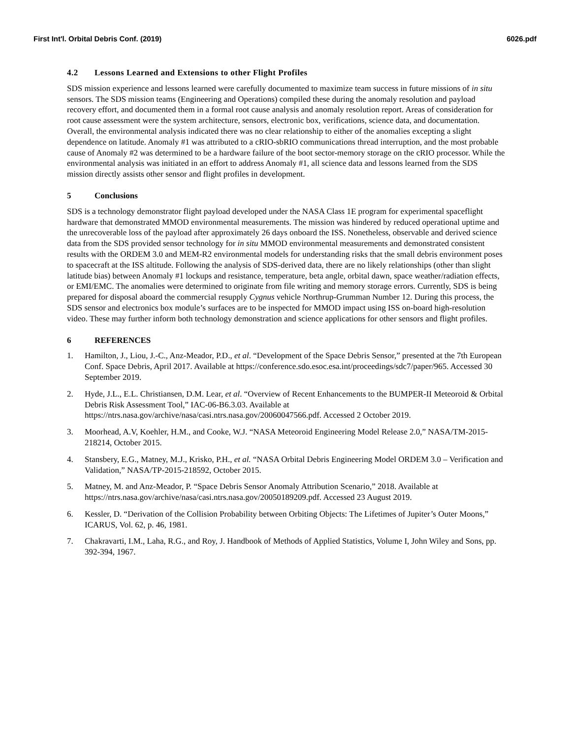First Int'l. Orbital Debris Conf. (2019) 6026.pdf
4.2 Lessons Learned and Extensions to other Flight Profiles
SDS mission experience and lessons learned were carefully documented to maximize team success in future missions of in situ sensors. The SDS mission teams (Engineering and Operations) compiled these during the anomaly resolution and payload recovery effort, and documented them in a formal root cause analysis and anomaly resolution report. Areas of consideration for root cause assessment were the system architecture, sensors, electronic box, verifications, science data, and documentation. Overall, the environmental analysis indicated there was no clear relationship to either of the anomalies excepting a slight dependence on latitude. Anomaly #1 was attributed to a cRIO-sbRIO communications thread interruption, and the most probable cause of Anomaly #2 was determined to be a hardware failure of the boot sector-memory storage on the cRIO processor. While the environmental analysis was initiated in an effort to address Anomaly #1, all science data and lessons learned from the SDS mission directly assists other sensor and flight profiles in development.
5 Conclusions
SDS is a technology demonstrator flight payload developed under the NASA Class 1E program for experimental spaceflight hardware that demonstrated MMOD environmental measurements. The mission was hindered by reduced operational uptime and the unrecoverable loss of the payload after approximately 26 days onboard the ISS. Nonetheless, observable and derived science data from the SDS provided sensor technology for in situ MMOD environmental measurements and demonstrated consistent results with the ORDEM 3.0 and MEM-R2 environmental models for understanding risks that the small debris environment poses to spacecraft at the ISS altitude. Following the analysis of SDS-derived data, there are no likely relationships (other than slight latitude bias) between Anomaly #1 lockups and resistance, temperature, beta angle, orbital dawn, space weather/radiation effects, or EMI/EMC. The anomalies were determined to originate from file writing and memory storage errors. Currently, SDS is being prepared for disposal aboard the commercial resupply Cygnus vehicle Northrup-Grumman Number 12. During this process, the SDS sensor and electronics box module’s surfaces are to be inspected for MMOD impact using ISS on-board high-resolution video. These may further inform both technology demonstration and science applications for other sensors and flight profiles.
6 REFERENCES
1. Hamilton, J., Liou, J.-C., Anz-Meador, P.D., et al. “Development of the Space Debris Sensor,” presented at the 7th European Conf. Space Debris, April 2017. Available at https://conference.sdo.esoc.esa.int/proceedings/sdc7/paper/965. Accessed 30 September 2019.
2. Hyde, J.L., E.L. Christiansen, D.M. Lear, et al. “Overview of Recent Enhancements to the BUMPER-II Meteoroid & Orbital Debris Risk Assessment Tool,” IAC-06-B6.3.03. Available at https://ntrs.nasa.gov/archive/nasa/casi.ntrs.nasa.gov/20060047566.pdf. Accessed 2 October 2019.
3. Moorhead, A.V, Koehler, H.M., and Cooke, W.J. “NASA Meteoroid Engineering Model Release 2.0,” NASA/TM-2015-218214, October 2015.
4. Stansbery, E.G., Matney, M.J., Krisko, P.H., et al. “NASA Orbital Debris Engineering Model ORDEM 3.0 – Verification and Validation,” NASA/TP-2015-218592, October 2015.
5. Matney, M. and Anz-Meador, P. “Space Debris Sensor Anomaly Attribution Scenario,” 2018. Available at https://ntrs.nasa.gov/archive/nasa/casi.ntrs.nasa.gov/20050189209.pdf. Accessed 23 August 2019.
6. Kessler, D. “Derivation of the Collision Probability between Orbiting Objects: The Lifetimes of Jupiter’s Outer Moons,” ICARUS, Vol. 62, p. 46, 1981.
7. Chakravarti, I.M., Laha, R.G., and Roy, J. Handbook of Methods of Applied Statistics, Volume I, John Wiley and Sons, pp. 392-394, 1967.